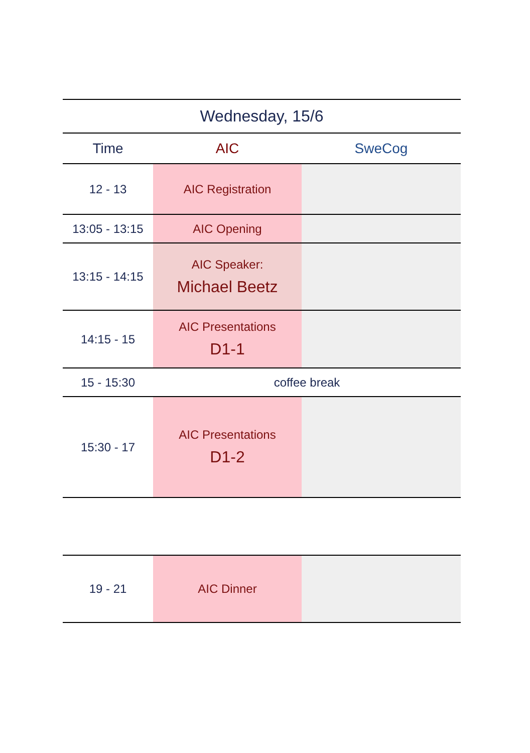| Wednesday, 15/6 | | |
| --- | --- | --- |
| Time | AIC | SweCog |
| 12 - 13 | AIC Registration | |
| 13:05 - 13:15 | AIC Opening | |
| 13:15 - 14:15 | AIC Speaker: Michael Beetz | |
| 14:15 - 15 | AIC Presentations D1-1 | |
| 15 - 15:30 | coffee break | |
| 15:30 - 17 | AIC Presentations D1-2 | |
| 19 - 21 | AIC Dinner | |